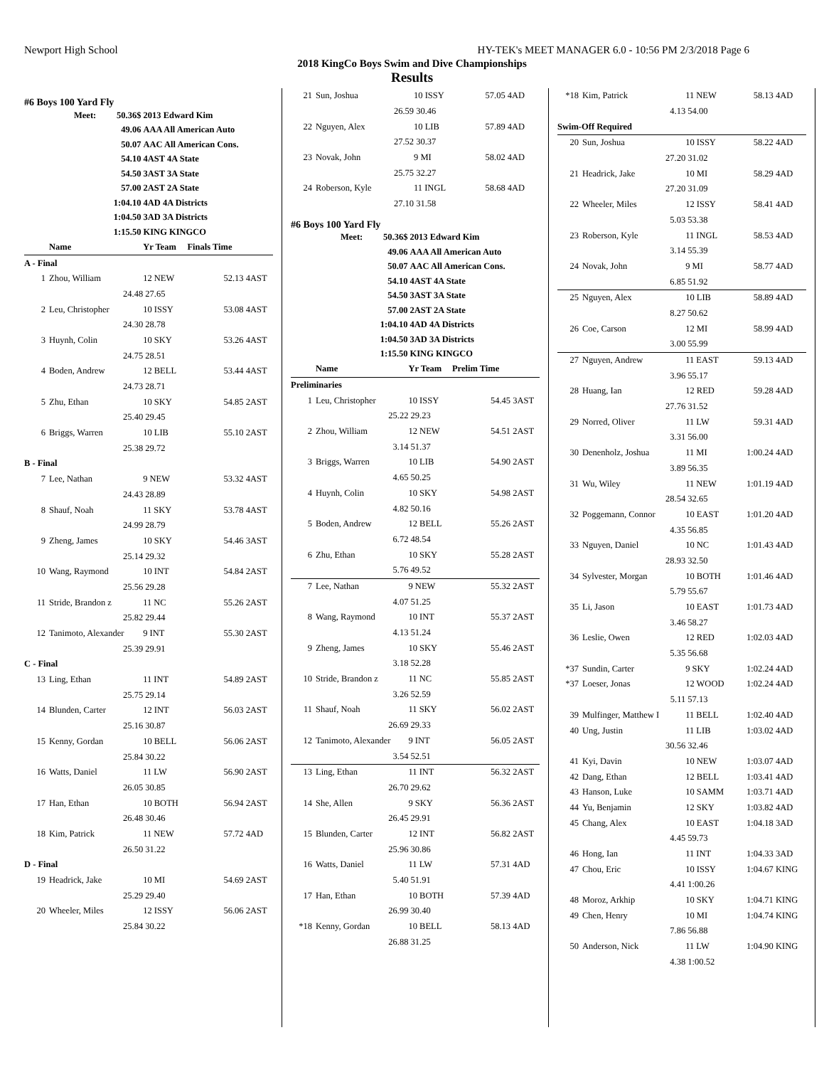Newport High School HY-TEK's MEET MANAGER 6.0 - 10:56 PM 2/3/2018 Page 6
2018 KingCo Boys Swim and Dive Championships
Results
#6 Boys 100 Yard Fly
| | Meet: | 50.36$ | 2013 Edward Kim |
| | | 49.06 | AAA All American Auto |
| | | 50.07 | AAC All American Cons. |
| | | 54.10 | 4AST 4A State |
| | | 54.50 | 3AST 3A State |
| | | 57.00 | 2AST 2A State |
| | | 1:04.10 | 4AD 4A Districts |
| | | 1:04.50 | 3AD 3A Districts |
| | | 1:15.50 | KING KINGCO |
| | Name | Yr Team | Finals Time | |
| A - Final | | | | |
| 1 | Zhou, William | 12 NEW | 52.13 | 4AST |
| | 24.48 | 27.65 | | |
| 2 | Leu, Christopher | 10 ISSY | 53.08 | 4AST |
| | 24.30 | 28.78 | | |
| 3 | Huynh, Colin | 10 SKY | 53.26 | 4AST |
| | 24.75 | 28.51 | | |
| 4 | Boden, Andrew | 12 BELL | 53.44 | 4AST |
| | 24.73 | 28.71 | | |
| 5 | Zhu, Ethan | 10 SKY | 54.85 | 2AST |
| | 25.40 | 29.45 | | |
| 6 | Briggs, Warren | 10 LIB | 55.10 | 2AST |
| | 25.38 | 29.72 | | |
| B - Final | | | | |
| 7 | Lee, Nathan | 9 NEW | 53.32 | 4AST |
| | 24.43 | 28.89 | | |
| 8 | Shauf, Noah | 11 SKY | 53.78 | 4AST |
| | 24.99 | 28.79 | | |
| 9 | Zheng, James | 10 SKY | 54.46 | 3AST |
| | 25.14 | 29.32 | | |
| 10 | Wang, Raymond | 10 INT | 54.84 | 2AST |
| | 25.56 | 29.28 | | |
| 11 | Stride, Brandon z | 11 NC | 55.26 | 2AST |
| | 25.82 | 29.44 | | |
| 12 | Tanimoto, Alexander | 9 INT | 55.30 | 2AST |
| | 25.39 | 29.91 | | |
| C - Final | | | | |
| 13 | Ling, Ethan | 11 INT | 54.89 | 2AST |
| | 25.75 | 29.14 | | |
| 14 | Blunden, Carter | 12 INT | 56.03 | 2AST |
| | 25.16 | 30.87 | | |
| 15 | Kenny, Gordan | 10 BELL | 56.06 | 2AST |
| | 25.84 | 30.22 | | |
| 16 | Watts, Daniel | 11 LW | 56.90 | 2AST |
| | 26.05 | 30.85 | | |
| 17 | Han, Ethan | 10 BOTH | 56.94 | 2AST |
| | 26.48 | 30.46 | | |
| 18 | Kim, Patrick | 11 NEW | 57.72 | 4AD |
| | 26.50 | 31.22 | | |
| D - Final | | | | |
| 19 | Headrick, Jake | 10 MI | 54.69 | 2AST |
| | 25.29 | 29.40 | | |
| 20 | Wheeler, Miles | 12 ISSY | 56.06 | 2AST |
| | 25.84 | 30.22 | | |
| 21 | Sun, Joshua | 10 ISSY | 57.05 | 4AD |
| | 26.59 | 30.46 | | |
| 22 | Nguyen, Alex | 10 LIB | 57.89 | 4AD |
| | 27.52 | 30.37 | | |
| 23 | Novak, John | 9 MI | 58.02 | 4AD |
| | 25.75 | 32.27 | | |
| 24 | Roberson, Kyle | 11 INGL | 58.68 | 4AD |
| | 27.10 | 31.58 | | |
#6 Boys 100 Yard Fly
| | Meet: | 50.36$ | 2013 Edward Kim |
| | | 49.06 | AAA All American Auto |
| | | 50.07 | AAC All American Cons. |
| | | 54.10 | 4AST 4A State |
| | | 54.50 | 3AST 3A State |
| | | 57.00 | 2AST 2A State |
| | | 1:04.10 | 4AD 4A Districts |
| | | 1:04.50 | 3AD 3A Districts |
| | | 1:15.50 | KING KINGCO |
| | Name | Yr Team | Prelim Time | |
| Preliminaries | | | | |
| 1 | Leu, Christopher | 10 ISSY | 54.45 | 3AST |
| | 25.22 | 29.23 | | |
| 2 | Zhou, William | 12 NEW | 54.51 | 2AST |
| | 3.14 | 51.37 | | |
| 3 | Briggs, Warren | 10 LIB | 54.90 | 2AST |
| | 4.65 | 50.25 | | |
| 4 | Huynh, Colin | 10 SKY | 54.98 | 2AST |
| | 4.82 | 50.16 | | |
| 5 | Boden, Andrew | 12 BELL | 55.26 | 2AST |
| | 6.72 | 48.54 | | |
| 6 | Zhu, Ethan | 10 SKY | 55.28 | 2AST |
| | 5.76 | 49.52 | | |
| 7 | Lee, Nathan | 9 NEW | 55.32 | 2AST |
| | 4.07 | 51.25 | | |
| 8 | Wang, Raymond | 10 INT | 55.37 | 2AST |
| | 4.13 | 51.24 | | |
| 9 | Zheng, James | 10 SKY | 55.46 | 2AST |
| | 3.18 | 52.28 | | |
| 10 | Stride, Brandon z | 11 NC | 55.85 | 2AST |
| | 3.26 | 52.59 | | |
| 11 | Shauf, Noah | 11 SKY | 56.02 | 2AST |
| | 26.69 | 29.33 | | |
| 12 | Tanimoto, Alexander | 9 INT | 56.05 | 2AST |
| | 3.54 | 52.51 | | |
| 13 | Ling, Ethan | 11 INT | 56.32 | 2AST |
| | 26.70 | 29.62 | | |
| 14 | She, Allen | 9 SKY | 56.36 | 2AST |
| | 26.45 | 29.91 | | |
| 15 | Blunden, Carter | 12 INT | 56.82 | 2AST |
| | 25.96 | 30.86 | | |
| 16 | Watts, Daniel | 11 LW | 57.31 | 4AD |
| | 5.40 | 51.91 | | |
| 17 | Han, Ethan | 10 BOTH | 57.39 | 4AD |
| | 26.99 | 30.40 | | |
| *18 | Kenny, Gordan | 10 BELL | 58.13 | 4AD |
| | 26.88 | 31.25 | | |
| *18 | Kim, Patrick | 11 NEW | 58.13 | 4AD |
| | 4.13 | 54.00 | | |
| Swim-Off Required | | | | |
| 20 | Sun, Joshua | 10 ISSY | 58.22 | 4AD |
| | 27.20 | 31.02 | | |
| 21 | Headrick, Jake | 10 MI | 58.29 | 4AD |
| | 27.20 | 31.09 | | |
| 22 | Wheeler, Miles | 12 ISSY | 58.41 | 4AD |
| | 5.03 | 53.38 | | |
| 23 | Roberson, Kyle | 11 INGL | 58.53 | 4AD |
| | 3.14 | 55.39 | | |
| 24 | Novak, John | 9 MI | 58.77 | 4AD |
| | 6.85 | 51.92 | | |
| 25 | Nguyen, Alex | 10 LIB | 58.89 | 4AD |
| | 8.27 | 50.62 | | |
| 26 | Coe, Carson | 12 MI | 58.99 | 4AD |
| | 3.00 | 55.99 | | |
| 27 | Nguyen, Andrew | 11 EAST | 59.13 | 4AD |
| | 3.96 | 55.17 | | |
| 28 | Huang, Ian | 12 RED | 59.28 | 4AD |
| | 27.76 | 31.52 | | |
| 29 | Norred, Oliver | 11 LW | 59.31 | 4AD |
| | 3.31 | 56.00 | | |
| 30 | Denenholz, Joshua | 11 MI | 1:00.24 | 4AD |
| | 3.89 | 56.35 | | |
| 31 | Wu, Wiley | 11 NEW | 1:01.19 | 4AD |
| | 28.54 | 32.65 | | |
| 32 | Poggemann, Connor | 10 EAST | 1:01.20 | 4AD |
| | 4.35 | 56.85 | | |
| 33 | Nguyen, Daniel | 10 NC | 1:01.43 | 4AD |
| | 28.93 | 32.50 | | |
| 34 | Sylvester, Morgan | 10 BOTH | 1:01.46 | 4AD |
| | 5.79 | 55.67 | | |
| 35 | Li, Jason | 10 EAST | 1:01.73 | 4AD |
| | 3.46 | 58.27 | | |
| 36 | Leslie, Owen | 12 RED | 1:02.03 | 4AD |
| | 5.35 | 56.68 | | |
| *37 | Sundin, Carter | 9 SKY | 1:02.24 | 4AD |
| *37 | Loeser, Jonas | 12 WOOD | 1:02.24 | 4AD |
| | 5.11 | 57.13 | | |
| 39 | Mulfinger, Matthew I | 11 BELL | 1:02.40 | 4AD |
| 40 | Ung, Justin | 11 LIB | 1:03.02 | 4AD |
| | 30.56 | 32.46 | | |
| 41 | Kyi, Davin | 10 NEW | 1:03.07 | 4AD |
| 42 | Dang, Ethan | 12 BELL | 1:03.41 | 4AD |
| 43 | Hanson, Luke | 10 SAMM | 1:03.71 | 4AD |
| 44 | Yu, Benjamin | 12 SKY | 1:03.82 | 4AD |
| 45 | Chang, Alex | 10 EAST | 1:04.18 | 3AD |
| | 4.45 | 59.73 | | |
| 46 | Hong, Ian | 11 INT | 1:04.33 | 3AD |
| 47 | Chou, Eric | 10 ISSY | 1:04.67 | KING |
| | 4.41 | 1:00.26 | | |
| 48 | Moroz, Arkhip | 10 SKY | 1:04.71 | KING |
| 49 | Chen, Henry | 10 MI | 1:04.74 | KING |
| | 7.86 | 56.88 | | |
| 50 | Anderson, Nick | 11 LW | 1:04.90 | KING |
| | 4.38 | 1:00.52 | | |